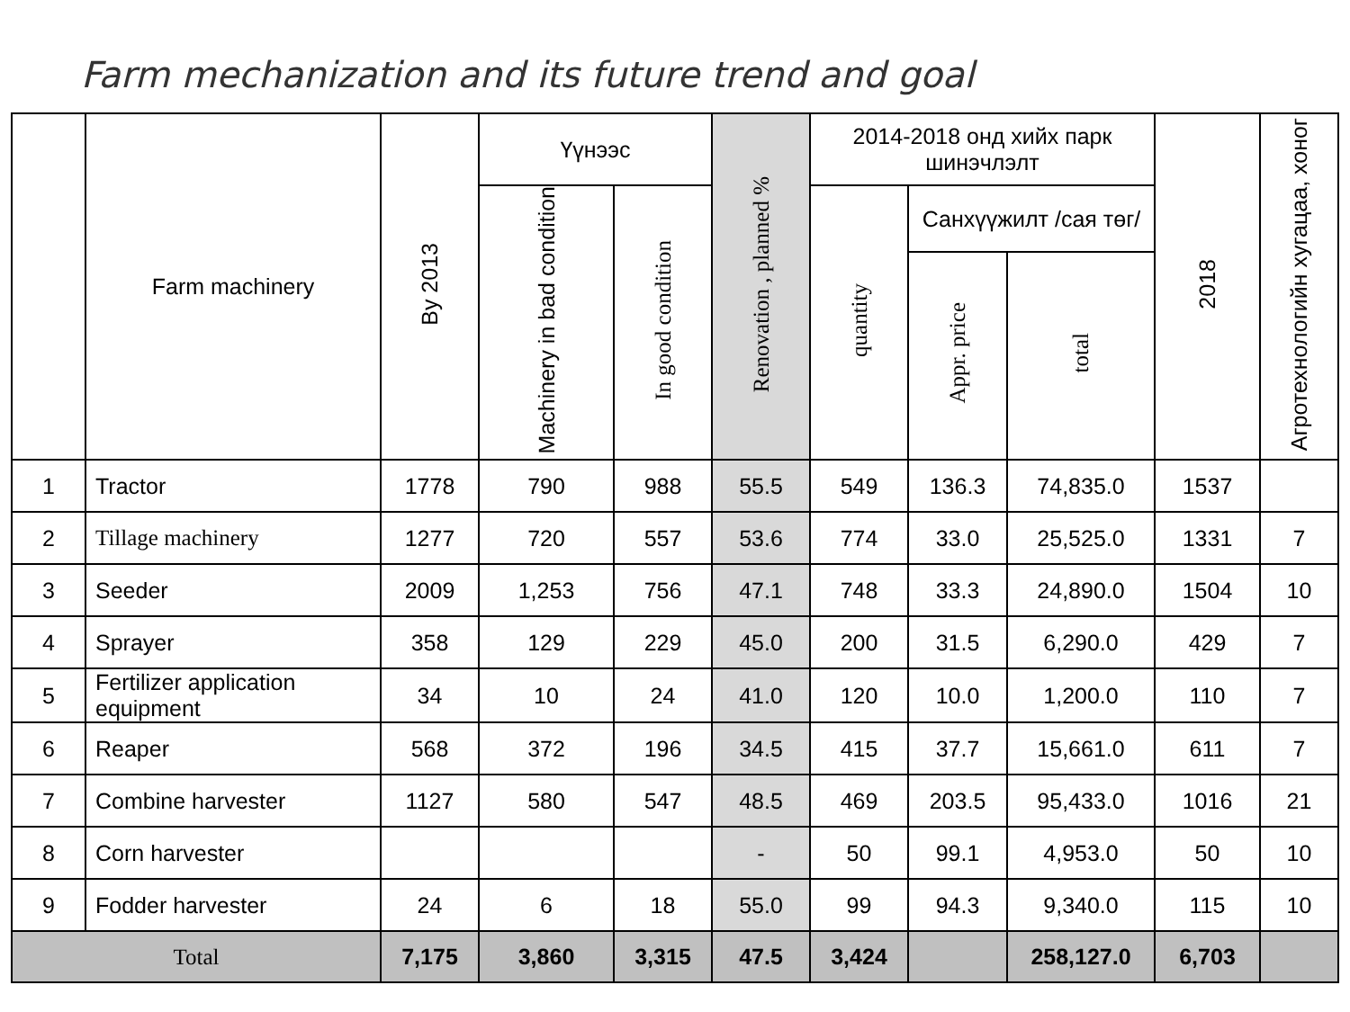Farm mechanization and its future trend and goal
| | Farm machinery | By 2013 | Үүнээс | | Renovation , planned % | 2014-2018 онд хийх парк шинэчлэлт | | | 2018 | Агротехнологийн хугацаа, хоног |
| --- | --- | --- | --- | --- | --- | --- | --- | --- | --- | --- |
| | | | Machinery in bad condition | In good condition | | quantity | Санхүүжилт /сая төг/ | | | |
| | | | | | | | Appr. price | total | | |
| 1 | Tractor | 1778 | 790 | 988 | 55.5 | 549 | 136.3 | 74,835.0 | 1537 | |
| 2 | Tillage machinery | 1277 | 720 | 557 | 53.6 | 774 | 33.0 | 25,525.0 | 1331 | 7 |
| 3 | Seeder | 2009 | 1,253 | 756 | 47.1 | 748 | 33.3 | 24,890.0 | 1504 | 10 |
| 4 | Sprayer | 358 | 129 | 229 | 45.0 | 200 | 31.5 | 6,290.0 | 429 | 7 |
| 5 | Fertilizer application equipment | 34 | 10 | 24 | 41.0 | 120 | 10.0 | 1,200.0 | 110 | 7 |
| 6 | Reaper | 568 | 372 | 196 | 34.5 | 415 | 37.7 | 15,661.0 | 611 | 7 |
| 7 | Combine harvester | 1127 | 580 | 547 | 48.5 | 469 | 203.5 | 95,433.0 | 1016 | 21 |
| 8 | Corn harvester | | | | - | 50 | 99.1 | 4,953.0 | 50 | 10 |
| 9 | Fodder harvester | 24 | 6 | 18 | 55.0 | 99 | 94.3 | 9,340.0 | 115 | 10 |
| Total | | 7,175 | 3,860 | 3,315 | 47.5 | 3,424 | | 258,127.0 | 6,703 | |